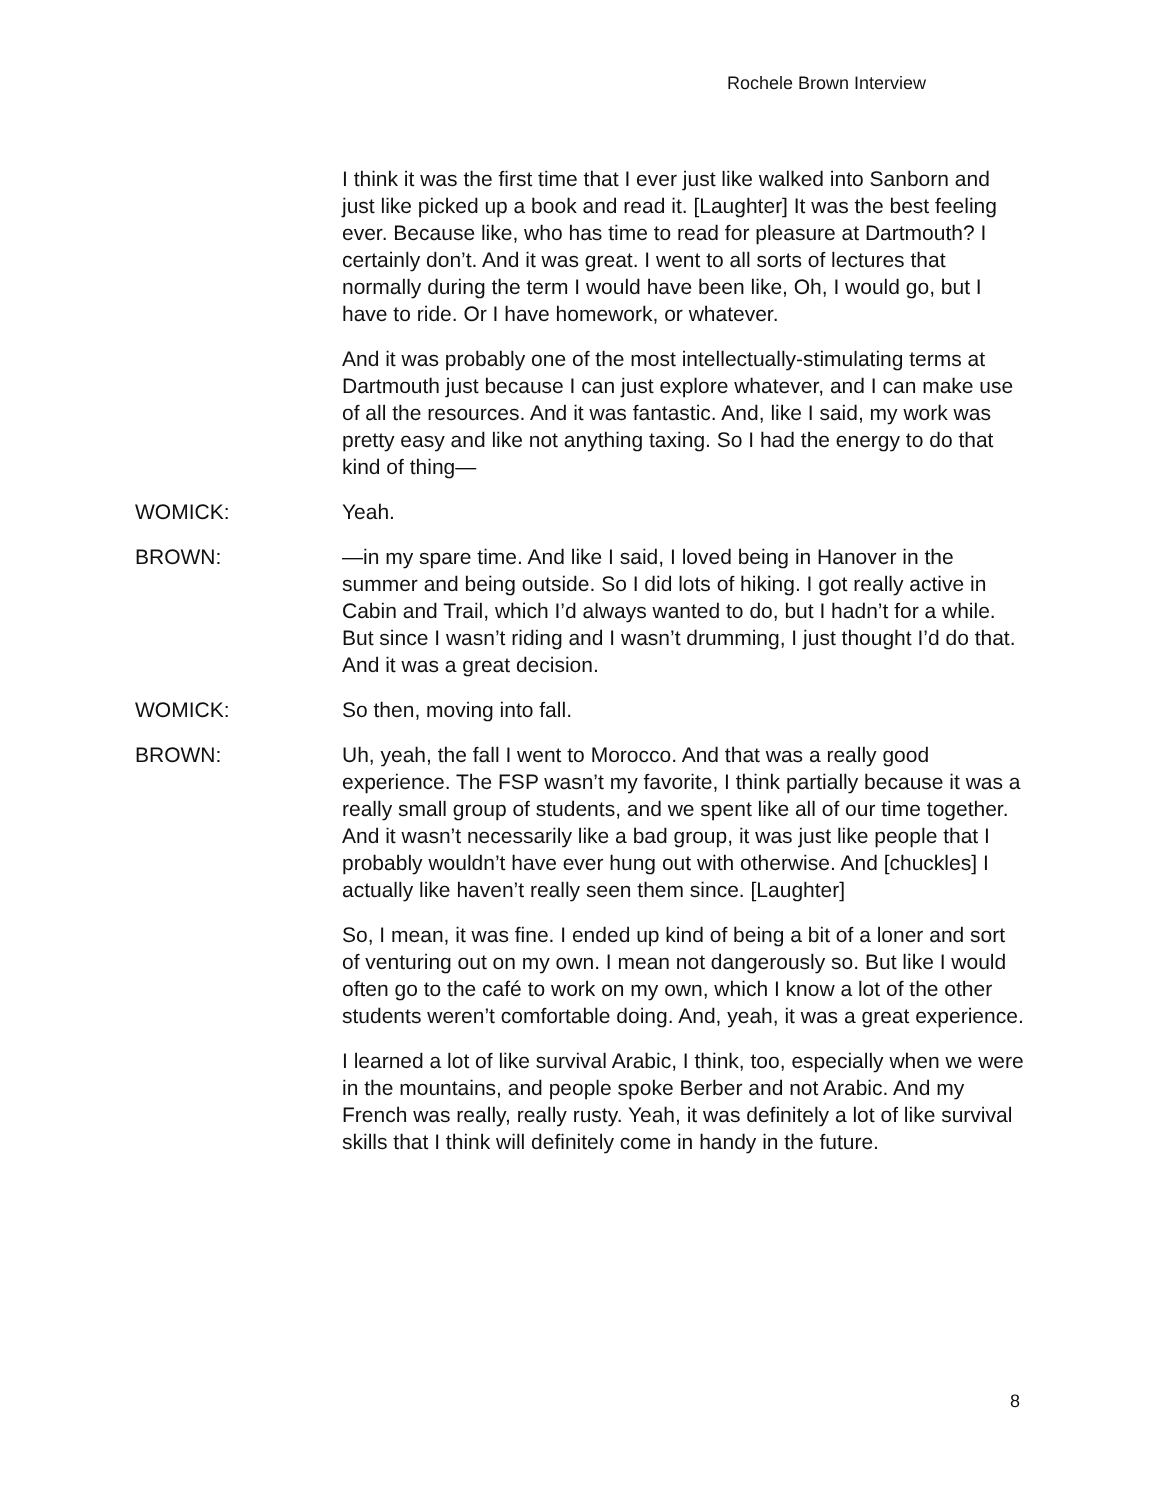Rochele Brown Interview
I think it was the first time that I ever just like walked into Sanborn and just like picked up a book and read it. [Laughter] It was the best feeling ever. Because like, who has time to read for pleasure at Dartmouth? I certainly don’t. And it was great. I went to all sorts of lectures that normally during the term I would have been like, Oh, I would go, but I have to ride. Or I have homework, or whatever.
And it was probably one of the most intellectually-stimulating terms at Dartmouth just because I can just explore whatever, and I can make use of all the resources. And it was fantastic. And, like I said, my work was pretty easy and like not anything taxing. So I had the energy to do that kind of thing—
WOMICK: Yeah.
BROWN: —in my spare time. And like I said, I loved being in Hanover in the summer and being outside. So I did lots of hiking. I got really active in Cabin and Trail, which I’d always wanted to do, but I hadn’t for a while. But since I wasn’t riding and I wasn’t drumming, I just thought I’d do that. And it was a great decision.
WOMICK: So then, moving into fall.
BROWN: Uh, yeah, the fall I went to Morocco. And that was a really good experience. The FSP wasn’t my favorite, I think partially because it was a really small group of students, and we spent like all of our time together. And it wasn’t necessarily like a bad group, it was just like people that I probably wouldn’t have ever hung out with otherwise. And [chuckles] I actually like haven’t really seen them since. [Laughter]
So, I mean, it was fine. I ended up kind of being a bit of a loner and sort of venturing out on my own. I mean not dangerously so. But like I would often go to the café to work on my own, which I know a lot of the other students weren’t comfortable doing. And, yeah, it was a great experience.
I learned a lot of like survival Arabic, I think, too, especially when we were in the mountains, and people spoke Berber and not Arabic. And my French was really, really rusty. Yeah, it was definitely a lot of like survival skills that I think will definitely come in handy in the future.
8